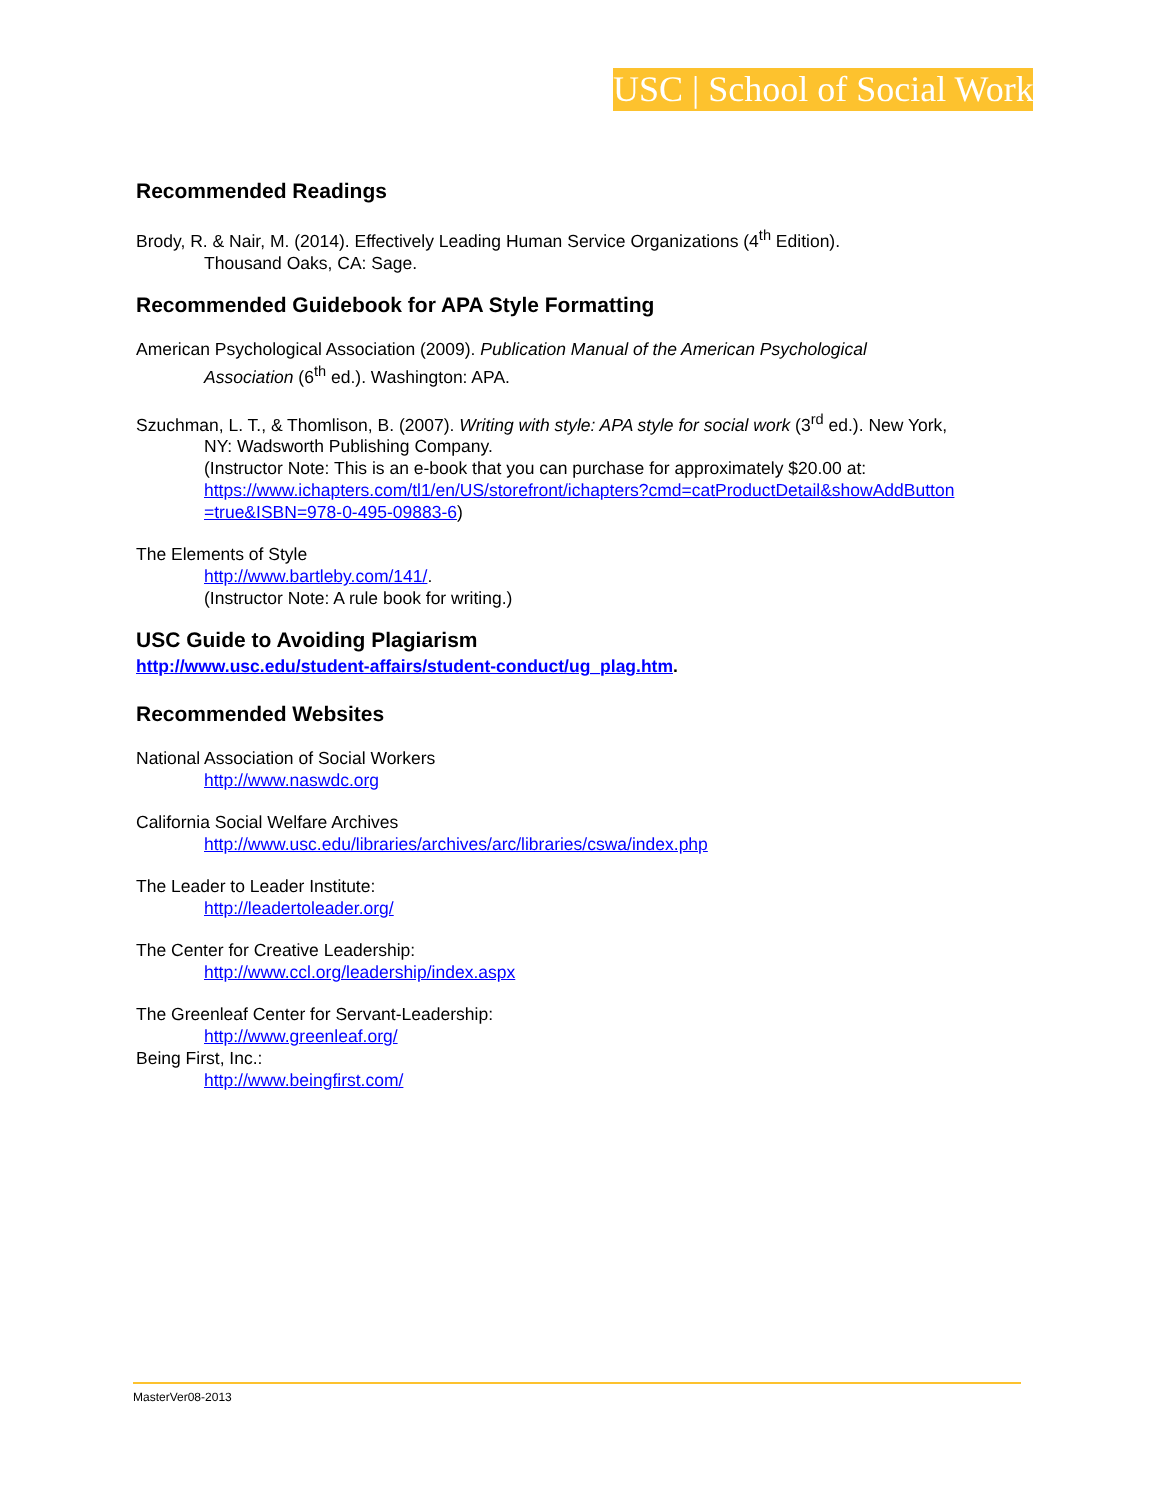USC | School of Social Work
Recommended Readings
Brody, R. & Nair, M. (2014). Effectively Leading Human Service Organizations (4<sup>th</sup> Edition).
Thousand Oaks, CA: Sage.
Recommended Guidebook for APA Style Formatting
American Psychological Association (2009). Publication Manual of the American Psychological
Association (6<sup>th</sup> ed.). Washington: APA.
Szuchman, L. T., & Thomlison, B. (2007). Writing with style: APA style for social work (3<sup>rd</sup> ed.). New York,
NY: Wadsworth Publishing Company.
(Instructor Note: This is an e-book that you can purchase for approximately $20.00 at:
https://www.ichapters.com/tl1/en/US/storefront/ichapters?cmd=catProductDetail&showAddButton =true&ISBN=978-0-495-09883-6)
The Elements of Style
http://www.bartleby.com/141/.
(Instructor Note: A rule book for writing.)
USC Guide to Avoiding Plagiarism
http://www.usc.edu/student-affairs/student-conduct/ug_plag.htm.
Recommended Websites
National Association of Social Workers
http://www.naswdc.org
California Social Welfare Archives
http://www.usc.edu/libraries/archives/arc/libraries/cswa/index.php
The Leader to Leader Institute:
http://leadertoleader.org/
The Center for Creative Leadership:
http://www.ccl.org/leadership/index.aspx
The Greenleaf Center for Servant-Leadership:
http://www.greenleaf.org/
Being First, Inc.:
http://www.beingfirst.com/
MasterVer08-2013